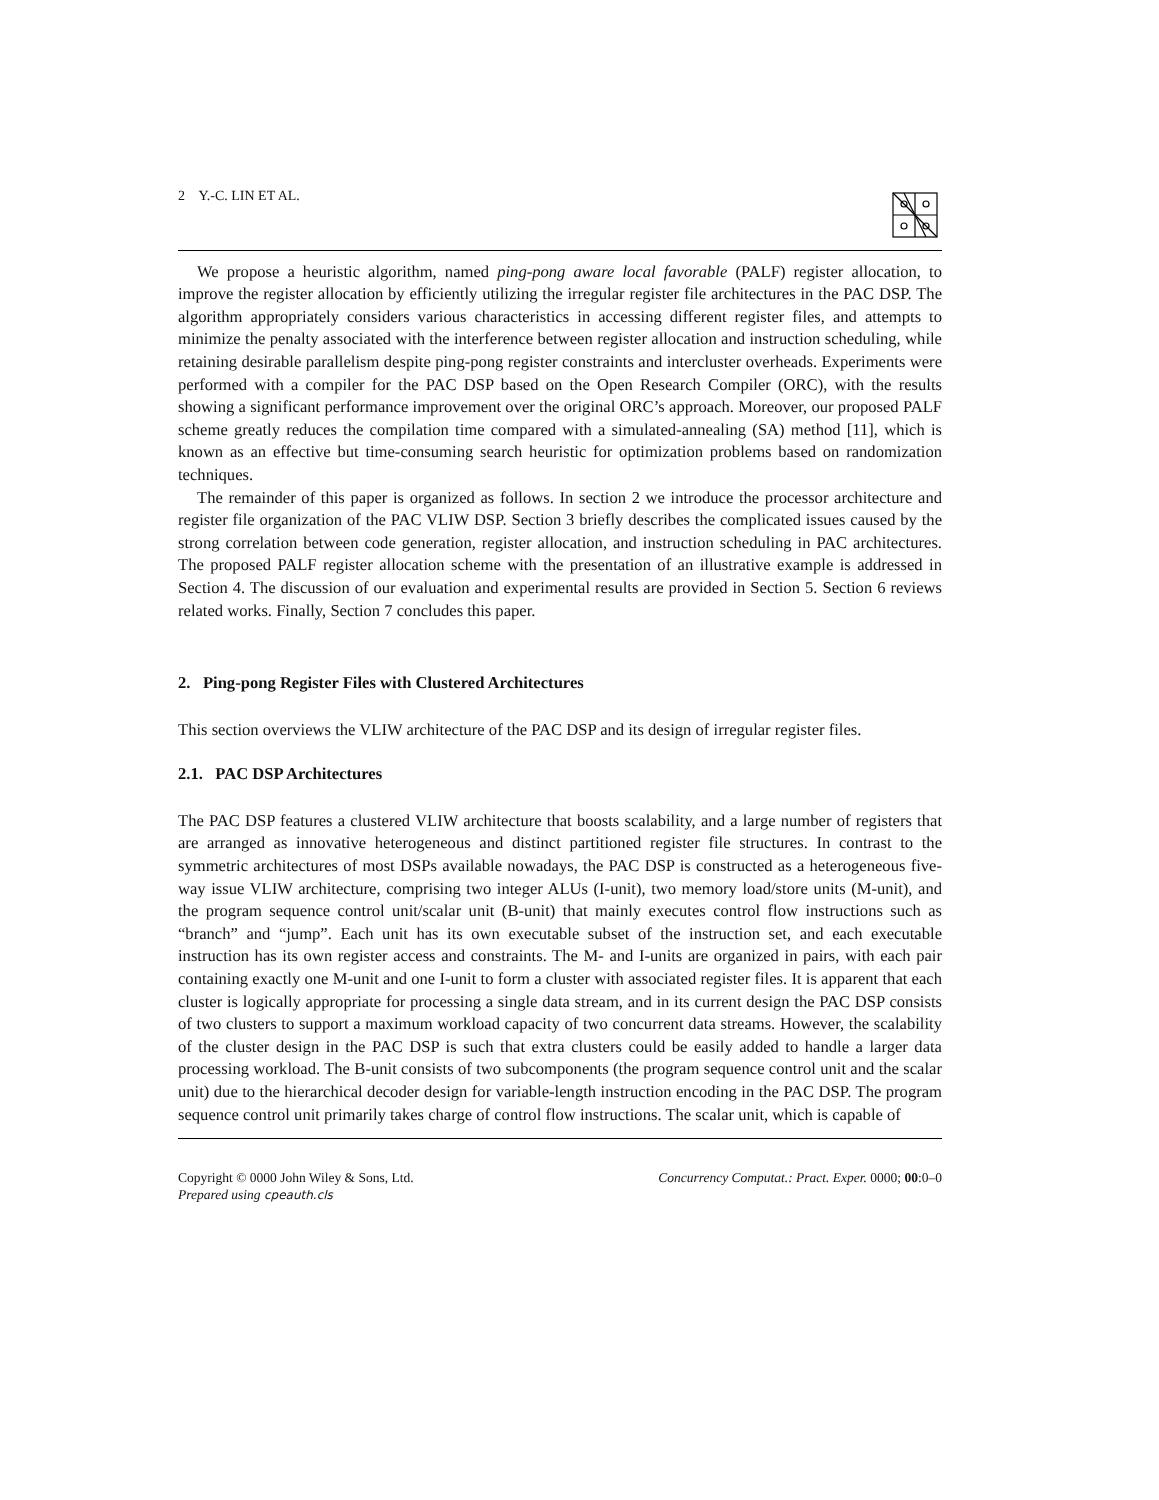2 Y.-C. LIN ET AL.
We propose a heuristic algorithm, named ping-pong aware local favorable (PALF) register allocation, to improve the register allocation by efficiently utilizing the irregular register file architectures in the PAC DSP. The algorithm appropriately considers various characteristics in accessing different register files, and attempts to minimize the penalty associated with the interference between register allocation and instruction scheduling, while retaining desirable parallelism despite ping-pong register constraints and intercluster overheads. Experiments were performed with a compiler for the PAC DSP based on the Open Research Compiler (ORC), with the results showing a significant performance improvement over the original ORC’s approach. Moreover, our proposed PALF scheme greatly reduces the compilation time compared with a simulated-annealing (SA) method [11], which is known as an effective but time-consuming search heuristic for optimization problems based on randomization techniques.
The remainder of this paper is organized as follows. In section 2 we introduce the processor architecture and register file organization of the PAC VLIW DSP. Section 3 briefly describes the complicated issues caused by the strong correlation between code generation, register allocation, and instruction scheduling in PAC architectures. The proposed PALF register allocation scheme with the presentation of an illustrative example is addressed in Section 4. The discussion of our evaluation and experimental results are provided in Section 5. Section 6 reviews related works. Finally, Section 7 concludes this paper.
2. Ping-pong Register Files with Clustered Architectures
This section overviews the VLIW architecture of the PAC DSP and its design of irregular register files.
2.1. PAC DSP Architectures
The PAC DSP features a clustered VLIW architecture that boosts scalability, and a large number of registers that are arranged as innovative heterogeneous and distinct partitioned register file structures. In contrast to the symmetric architectures of most DSPs available nowadays, the PAC DSP is constructed as a heterogeneous five-way issue VLIW architecture, comprising two integer ALUs (I-unit), two memory load/store units (M-unit), and the program sequence control unit/scalar unit (B-unit) that mainly executes control flow instructions such as “branch” and “jump”. Each unit has its own executable subset of the instruction set, and each executable instruction has its own register access and constraints. The M- and I-units are organized in pairs, with each pair containing exactly one M-unit and one I-unit to form a cluster with associated register files. It is apparent that each cluster is logically appropriate for processing a single data stream, and in its current design the PAC DSP consists of two clusters to support a maximum workload capacity of two concurrent data streams. However, the scalability of the cluster design in the PAC DSP is such that extra clusters could be easily added to handle a larger data processing workload. The B-unit consists of two subcomponents (the program sequence control unit and the scalar unit) due to the hierarchical decoder design for variable-length instruction encoding in the PAC DSP. The program sequence control unit primarily takes charge of control flow instructions. The scalar unit, which is capable of
Copyright © 0000 John Wiley & Sons, Ltd.
Prepared using cpeauth.cls
Concurrency Computat.: Pract. Exper. 0000; 00:0–0